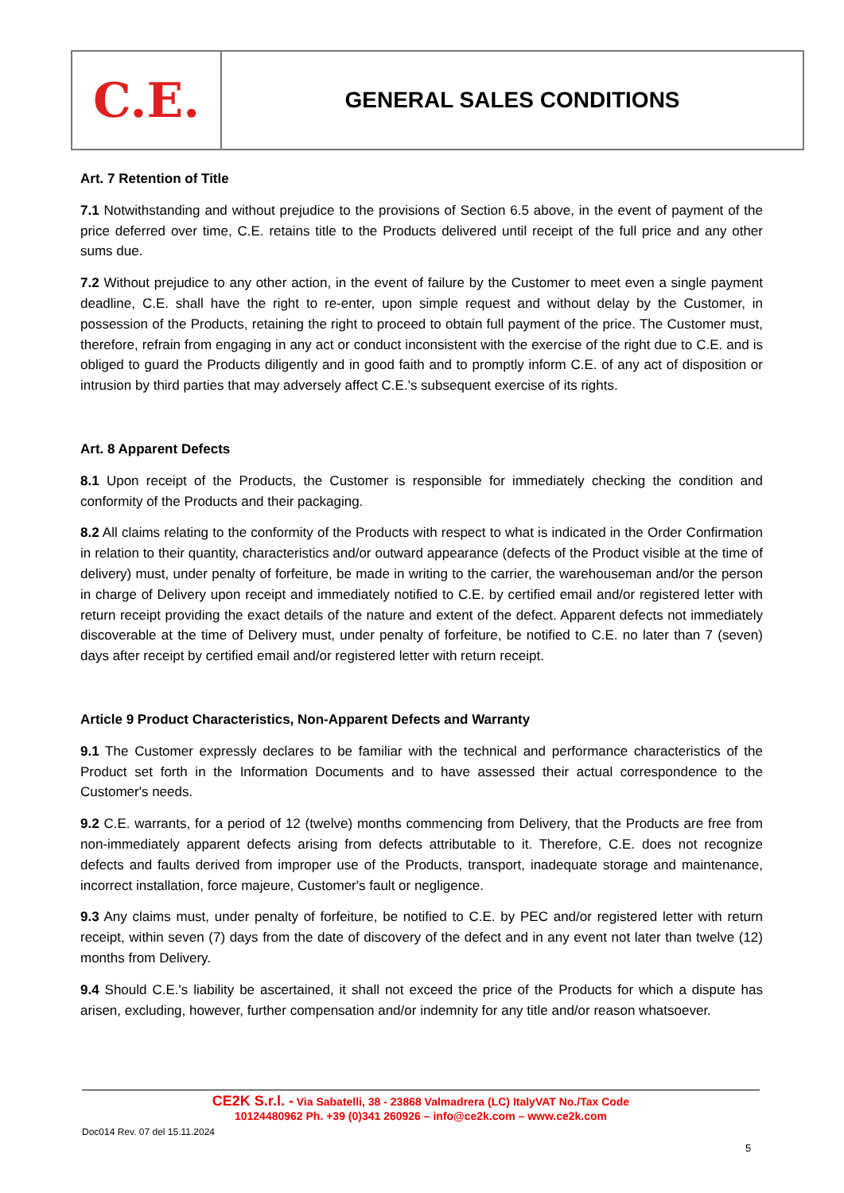C.E.
GENERAL SALES CONDITIONS
Art. 7 Retention of Title
7.1 Notwithstanding and without prejudice to the provisions of Section 6.5 above, in the event of payment of the price deferred over time, C.E. retains title to the Products delivered until receipt of the full price and any other sums due.
7.2 Without prejudice to any other action, in the event of failure by the Customer to meet even a single payment deadline, C.E. shall have the right to re-enter, upon simple request and without delay by the Customer, in possession of the Products, retaining the right to proceed to obtain full payment of the price. The Customer must, therefore, refrain from engaging in any act or conduct inconsistent with the exercise of the right due to C.E. and is obliged to guard the Products diligently and in good faith and to promptly inform C.E. of any act of disposition or intrusion by third parties that may adversely affect C.E.'s subsequent exercise of its rights.
Art. 8 Apparent Defects
8.1 Upon receipt of the Products, the Customer is responsible for immediately checking the condition and conformity of the Products and their packaging.
8.2 All claims relating to the conformity of the Products with respect to what is indicated in the Order Confirmation in relation to their quantity, characteristics and/or outward appearance (defects of the Product visible at the time of delivery) must, under penalty of forfeiture, be made in writing to the carrier, the warehouseman and/or the person in charge of Delivery upon receipt and immediately notified to C.E. by certified email and/or registered letter with return receipt providing the exact details of the nature and extent of the defect. Apparent defects not immediately discoverable at the time of Delivery must, under penalty of forfeiture, be notified to C.E. no later than 7 (seven) days after receipt by certified email and/or registered letter with return receipt.
Article 9 Product Characteristics, Non-Apparent Defects and Warranty
9.1 The Customer expressly declares to be familiar with the technical and performance characteristics of the Product set forth in the Information Documents and to have assessed their actual correspondence to the Customer's needs.
9.2 C.E. warrants, for a period of 12 (twelve) months commencing from Delivery, that the Products are free from non-immediately apparent defects arising from defects attributable to it. Therefore, C.E. does not recognize defects and faults derived from improper use of the Products, transport, inadequate storage and maintenance, incorrect installation, force majeure, Customer's fault or negligence.
9.3 Any claims must, under penalty of forfeiture, be notified to C.E. by PEC and/or registered letter with return receipt, within seven (7) days from the date of discovery of the defect and in any event not later than twelve (12) months from Delivery.
9.4 Should C.E.'s liability be ascertained, it shall not exceed the price of the Products for which a dispute has arisen, excluding, however, further compensation and/or indemnity for any title and/or reason whatsoever.
CE2K S.r.l. - Via Sabatelli, 38 - 23868 Valmadrera (LC) ItalyVAT No./Tax Code
10124480962 Ph. +39 (0)341 260926 – info@ce2k.com – www.ce2k.com
Doc014 Rev. 07 del 15.11.2024
5